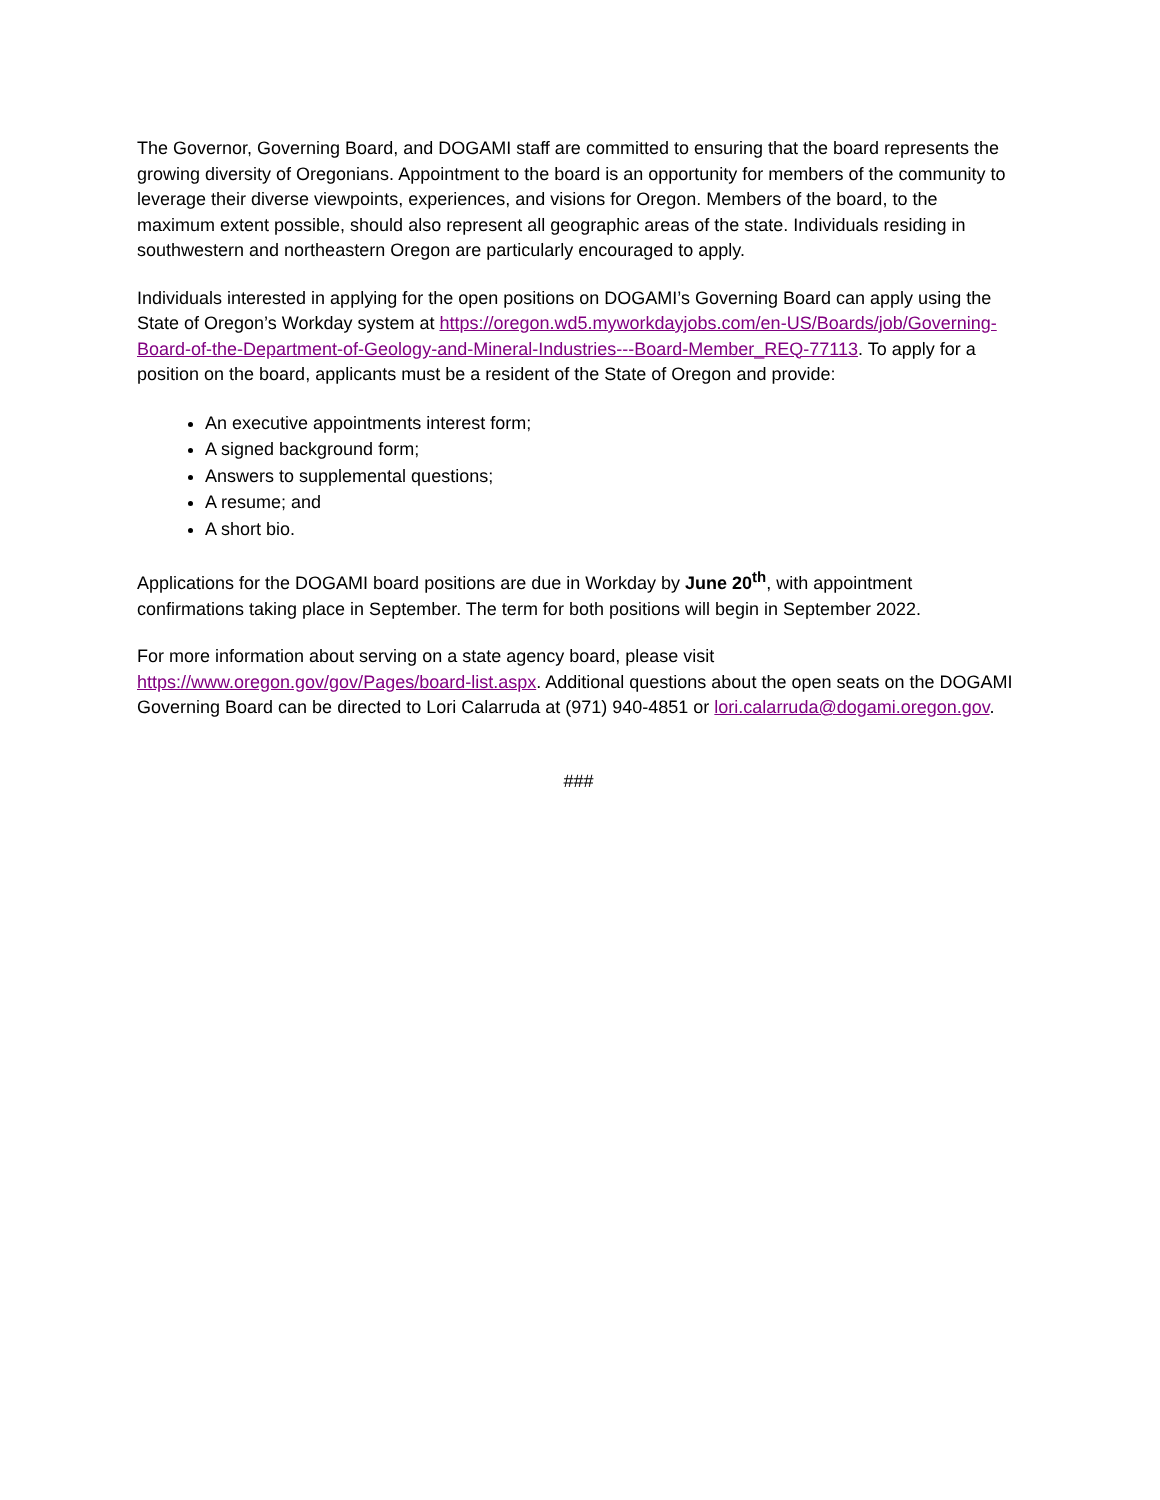The Governor, Governing Board, and DOGAMI staff are committed to ensuring that the board represents the growing diversity of Oregonians. Appointment to the board is an opportunity for members of the community to leverage their diverse viewpoints, experiences, and visions for Oregon. Members of the board, to the maximum extent possible, should also represent all geographic areas of the state. Individuals residing in southwestern and northeastern Oregon are particularly encouraged to apply.
Individuals interested in applying for the open positions on DOGAMI’s Governing Board can apply using the State of Oregon’s Workday system at https://oregon.wd5.myworkdayjobs.com/en-US/Boards/job/Governing-Board-of-the-Department-of-Geology-and-Mineral-Industries---Board-Member_REQ-77113. To apply for a position on the board, applicants must be a resident of the State of Oregon and provide:
An executive appointments interest form;
A signed background form;
Answers to supplemental questions;
A resume; and
A short bio.
Applications for the DOGAMI board positions are due in Workday by June 20<sup>th</sup>, with appointment confirmations taking place in September. The term for both positions will begin in September 2022.
For more information about serving on a state agency board, please visit https://www.oregon.gov/gov/Pages/board-list.aspx. Additional questions about the open seats on the DOGAMI Governing Board can be directed to Lori Calarruda at (971) 940-4851 or lori.calarruda@dogami.oregon.gov.
###